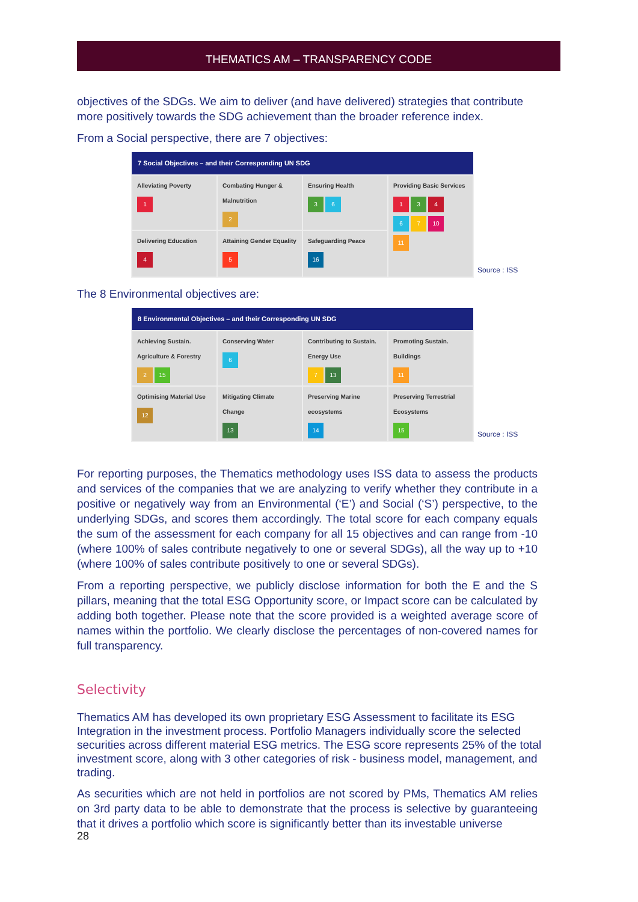THEMATICS AM – TRANSPARENCY CODE
objectives of the SDGs. We aim to deliver (and have delivered) strategies that contribute more positively towards the SDG achievement than the broader reference index.
From a Social perspective, there are 7 objectives:
| 7 Social Objectives – and their Corresponding UN SDG | | | |
| --- | --- | --- | --- |
| Alleviating Poverty 1 | Combating Hunger & Malnutrition 2 | Ensuring Health 3 6 | Providing Basic Services 1 3 4 6 7 10 11 |
| Delivering Education 4 | Attaining Gender Equality 5 | Safeguarding Peace 16 | |
Source : ISS
The 8 Environmental objectives are:
| 8 Environmental Objectives – and their Corresponding UN SDG | | | |
| --- | --- | --- | --- |
| Achieving Sustain. Agriculture & Forestry 2 15 | Conserving Water 6 | Contributing to Sustain. Energy Use 7 13 | Promoting Sustain. Buildings 11 |
| Optimising Material Use 12 | Mitigating Climate Change 13 | Preserving Marine ecosystems 14 | Preserving Terrestrial Ecosystems 15 |
Source : ISS
For reporting purposes, the Thematics methodology uses ISS data to assess the products and services of the companies that we are analyzing to verify whether they contribute in a positive or negatively way from an Environmental (‘E’) and Social (‘S’) perspective, to the underlying SDGs, and scores them accordingly. The total score for each company equals the sum of the assessment for each company for all 15 objectives and can range from -10 (where 100% of sales contribute negatively to one or several SDGs), all the way up to +10 (where 100% of sales contribute positively to one or several SDGs).
From a reporting perspective, we publicly disclose information for both the E and the S pillars, meaning that the total ESG Opportunity score, or Impact score can be calculated by adding both together. Please note that the score provided is a weighted average score of names within the portfolio. We clearly disclose the percentages of non-covered names for full transparency.
Selectivity
Thematics AM has developed its own proprietary ESG Assessment to facilitate its ESG Integration in the investment process. Portfolio Managers individually score the selected securities across different material ESG metrics. The ESG score represents 25% of the total investment score, along with 3 other categories of risk - business model, management, and trading.
As securities which are not held in portfolios are not scored by PMs, Thematics AM relies on 3rd party data to be able to demonstrate that the process is selective by guaranteeing that it drives a portfolio which score is significantly better than its investable universe
28